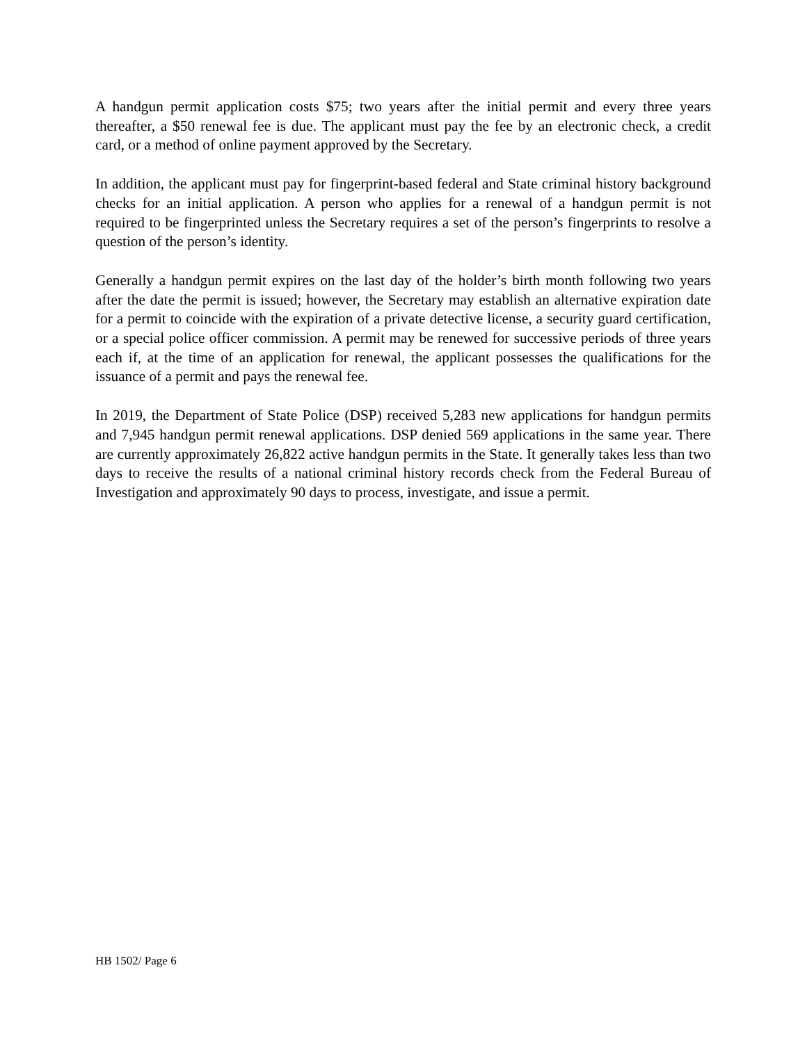A handgun permit application costs $75; two years after the initial permit and every three years thereafter, a $50 renewal fee is due. The applicant must pay the fee by an electronic check, a credit card, or a method of online payment approved by the Secretary.
In addition, the applicant must pay for fingerprint-based federal and State criminal history background checks for an initial application. A person who applies for a renewal of a handgun permit is not required to be fingerprinted unless the Secretary requires a set of the person’s fingerprints to resolve a question of the person’s identity.
Generally a handgun permit expires on the last day of the holder’s birth month following two years after the date the permit is issued; however, the Secretary may establish an alternative expiration date for a permit to coincide with the expiration of a private detective license, a security guard certification, or a special police officer commission. A permit may be renewed for successive periods of three years each if, at the time of an application for renewal, the applicant possesses the qualifications for the issuance of a permit and pays the renewal fee.
In 2019, the Department of State Police (DSP) received 5,283 new applications for handgun permits and 7,945 handgun permit renewal applications. DSP denied 569 applications in the same year. There are currently approximately 26,822 active handgun permits in the State. It generally takes less than two days to receive the results of a national criminal history records check from the Federal Bureau of Investigation and approximately 90 days to process, investigate, and issue a permit.
HB 1502/ Page 6